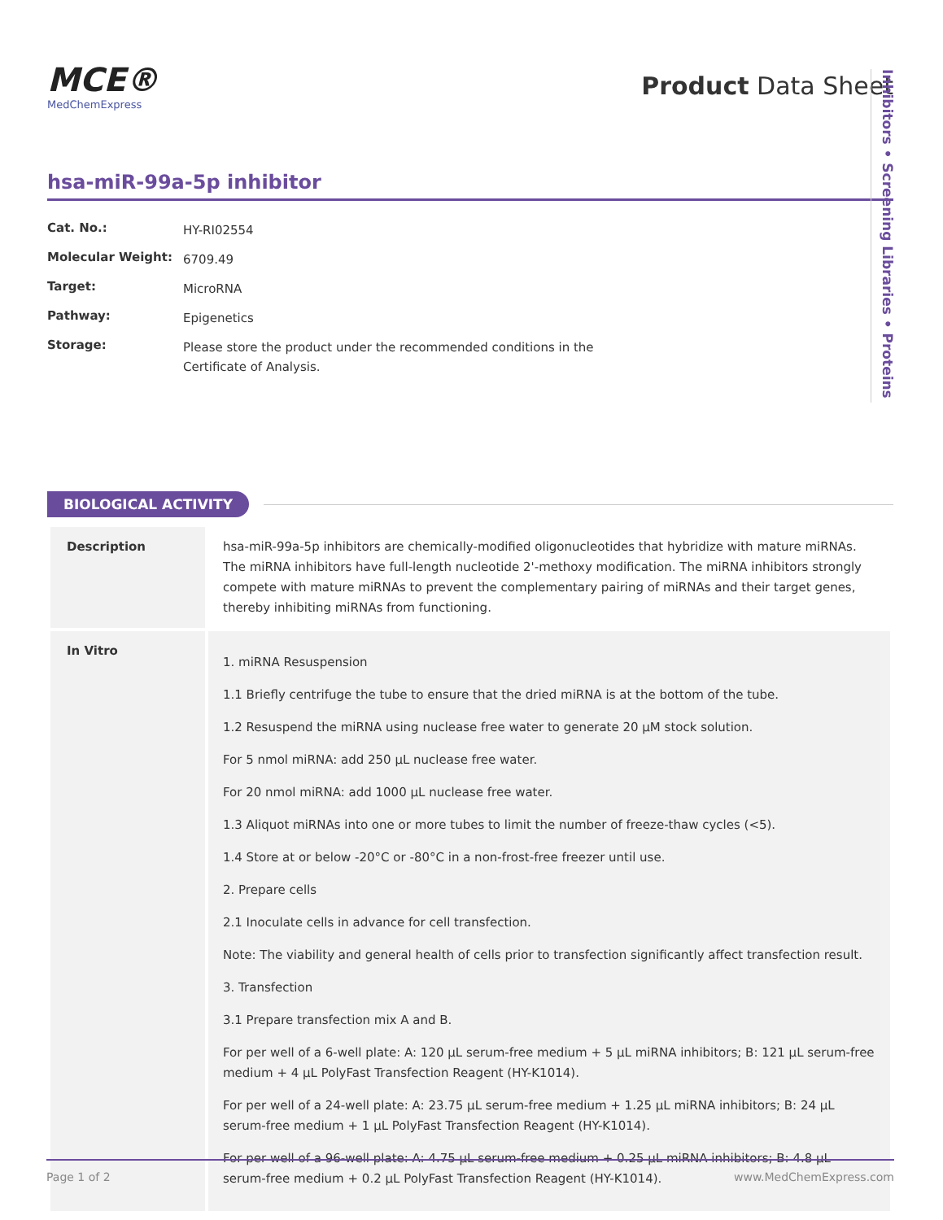MCE®
MedChemExpress
Product Data Sheet
hsa-miR-99a-5p inhibitor
| Cat. No.: | HY-RI02554 |
| Molecular Weight: | 6709.49 |
| Target: | MicroRNA |
| Pathway: | Epigenetics |
| Storage: | Please store the product under the recommended conditions in the Certificate of Analysis. |
Inhibitors • Screening Libraries • Proteins
BIOLOGICAL ACTIVITY
| Description | hsa-miR-99a-5p inhibitors are chemically-modified oligonucleotides that hybridize with mature miRNAs. The miRNA inhibitors have full-length nucleotide 2'-methoxy modification. The miRNA inhibitors strongly compete with mature miRNAs to prevent the complementary pairing of miRNAs and their target genes, thereby inhibiting miRNAs from functioning. |
| In Vitro | 1. miRNA Resuspension 1.1 Briefly centrifuge the tube to ensure that the dried miRNA is at the bottom of the tube. 1.2 Resuspend the miRNA using nuclease free water to generate 20 µM stock solution. For 5 nmol miRNA: add 250 µL nuclease free water. For 20 nmol miRNA: add 1000 µL nuclease free water. 1.3 Aliquot miRNAs into one or more tubes to limit the number of freeze-thaw cycles (<5). 1.4 Store at or below -20°C or -80°C in a non-frost-free freezer until use. 2. Prepare cells 2.1 Inoculate cells in advance for cell transfection. Note: The viability and general health of cells prior to transfection significantly affect transfection result. 3. Transfection 3.1 Prepare transfection mix A and B. For per well of a 6-well plate: A: 120 µL serum-free medium + 5 µL miRNA inhibitors; B: 121 µL serum-free medium + 4 µL PolyFast Transfection Reagent (HY-K1014). For per well of a 24-well plate: A: 23.75 µL serum-free medium + 1.25 µL miRNA inhibitors; B: 24 µL serum-free medium + 1 µL PolyFast Transfection Reagent (HY-K1014). For per well of a 96-well plate: A: 4.75 µL serum-free medium + 0.25 µL miRNA inhibitors; B: 4.8 µL serum-free medium + 0.2 µL PolyFast Transfection Reagent (HY-K1014). |
Page 1 of 2 www.MedChemExpress.com